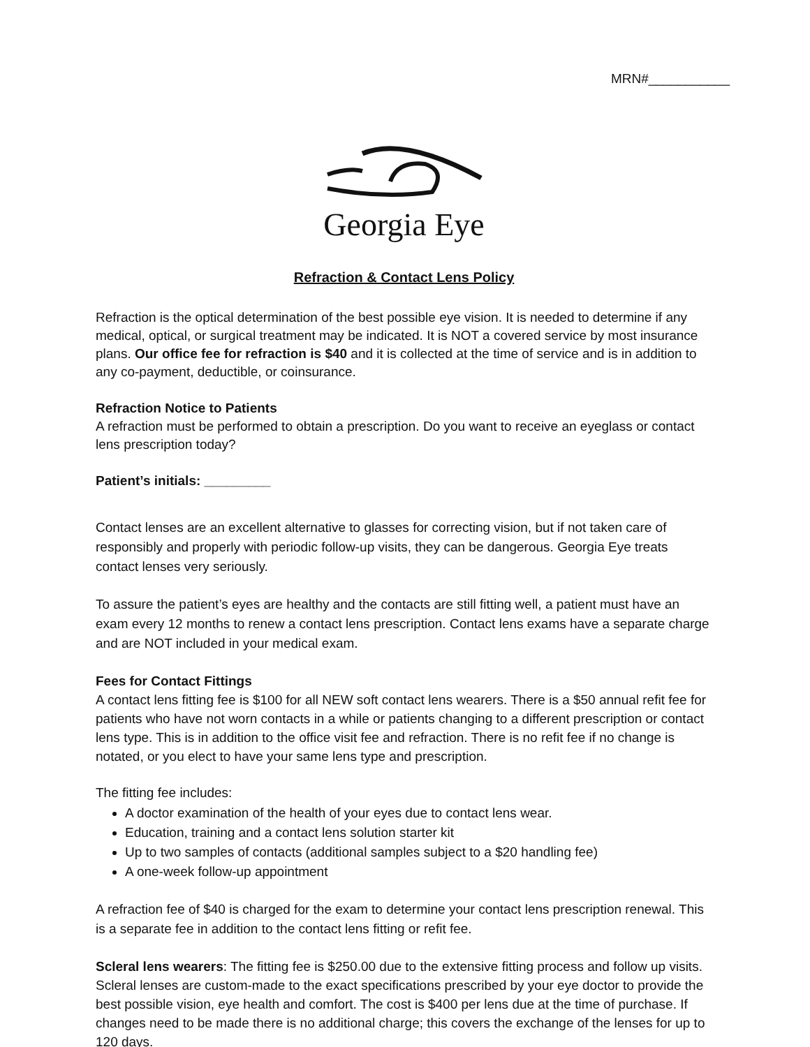MRN#___________
Georgia Eye
Refraction & Contact Lens Policy
Refraction is the optical determination of the best possible eye vision. It is needed to determine if any medical, optical, or surgical treatment may be indicated. It is NOT a covered service by most insurance plans. Our office fee for refraction is $40 and it is collected at the time of service and is in addition to any co-payment, deductible, or coinsurance.
Refraction Notice to Patients
A refraction must be performed to obtain a prescription. Do you want to receive an eyeglass or contact lens prescription today?
Patient’s initials: _________
Contact lenses are an excellent alternative to glasses for correcting vision, but if not taken care of responsibly and properly with periodic follow-up visits, they can be dangerous. Georgia Eye treats contact lenses very seriously.
To assure the patient’s eyes are healthy and the contacts are still fitting well, a patient must have an exam every 12 months to renew a contact lens prescription. Contact lens exams have a separate charge and are NOT included in your medical exam.
Fees for Contact Fittings
A contact lens fitting fee is $100 for all NEW soft contact lens wearers. There is a $50 annual refit fee for patients who have not worn contacts in a while or patients changing to a different prescription or contact lens type. This is in addition to the office visit fee and refraction. There is no refit fee if no change is notated, or you elect to have your same lens type and prescription.
The fitting fee includes:
A doctor examination of the health of your eyes due to contact lens wear.
Education, training and a contact lens solution starter kit
Up to two samples of contacts (additional samples subject to a $20 handling fee)
A one-week follow-up appointment
A refraction fee of $40 is charged for the exam to determine your contact lens prescription renewal. This is a separate fee in addition to the contact lens fitting or refit fee.
Scleral lens wearers: The fitting fee is $250.00 due to the extensive fitting process and follow up visits. Scleral lenses are custom-made to the exact specifications prescribed by your eye doctor to provide the best possible vision, eye health and comfort. The cost is $400 per lens due at the time of purchase. If changes need to be made there is no additional charge; this covers the exchange of the lenses for up to 120 days.